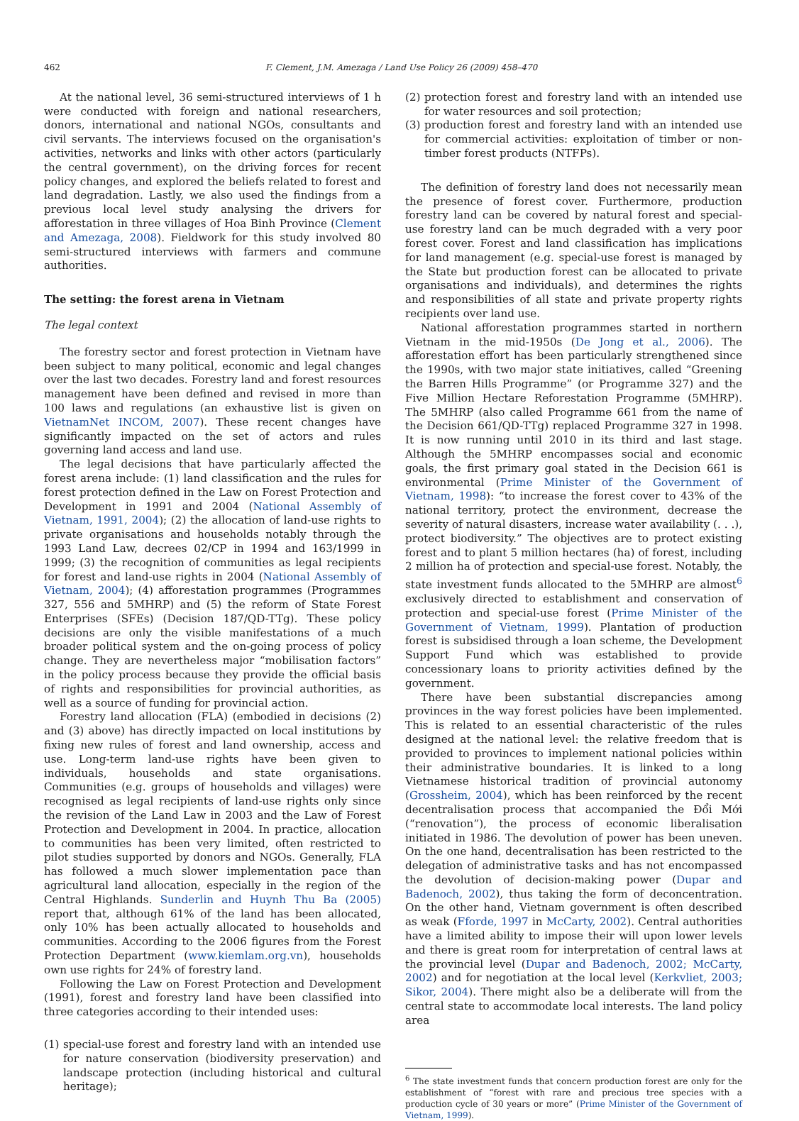462 F. Clement, J.M. Amezaga / Land Use Policy 26 (2009) 458–470
At the national level, 36 semi-structured interviews of 1 h were conducted with foreign and national researchers, donors, international and national NGOs, consultants and civil servants. The interviews focused on the organisation's activities, networks and links with other actors (particularly the central government), on the driving forces for recent policy changes, and explored the beliefs related to forest and land degradation. Lastly, we also used the findings from a previous local level study analysing the drivers for afforestation in three villages of Hoa Binh Province (Clement and Amezaga, 2008). Fieldwork for this study involved 80 semi-structured interviews with farmers and commune authorities.
The setting: the forest arena in Vietnam
The legal context
The forestry sector and forest protection in Vietnam have been subject to many political, economic and legal changes over the last two decades. Forestry land and forest resources management have been defined and revised in more than 100 laws and regulations (an exhaustive list is given on VietnamNet INCOM, 2007). These recent changes have significantly impacted on the set of actors and rules governing land access and land use.
The legal decisions that have particularly affected the forest arena include: (1) land classification and the rules for forest protection defined in the Law on Forest Protection and Development in 1991 and 2004 (National Assembly of Vietnam, 1991, 2004); (2) the allocation of land-use rights to private organisations and households notably through the 1993 Land Law, decrees 02/CP in 1994 and 163/1999 in 1999; (3) the recognition of communities as legal recipients for forest and land-use rights in 2004 (National Assembly of Vietnam, 2004); (4) afforestation programmes (Programmes 327, 556 and 5MHRP) and (5) the reform of State Forest Enterprises (SFEs) (Decision 187/QD-TTg). These policy decisions are only the visible manifestations of a much broader political system and the on-going process of policy change. They are nevertheless major “mobilisation factors” in the policy process because they provide the official basis of rights and responsibilities for provincial authorities, as well as a source of funding for provincial action.
Forestry land allocation (FLA) (embodied in decisions (2) and (3) above) has directly impacted on local institutions by fixing new rules of forest and land ownership, access and use. Long-term land-use rights have been given to individuals, households and state organisations. Communities (e.g. groups of households and villages) were recognised as legal recipients of land-use rights only since the revision of the Land Law in 2003 and the Law of Forest Protection and Development in 2004. In practice, allocation to communities has been very limited, often restricted to pilot studies supported by donors and NGOs. Generally, FLA has followed a much slower implementation pace than agricultural land allocation, especially in the region of the Central Highlands. Sunderlin and Huynh Thu Ba (2005) report that, although 61% of the land has been allocated, only 10% has been actually allocated to households and communities. According to the 2006 figures from the Forest Protection Department (www.kiemlam.org.vn), households own use rights for 24% of forestry land.
Following the Law on Forest Protection and Development (1991), forest and forestry land have been classified into three categories according to their intended uses:
(1) special-use forest and forestry land with an intended use for nature conservation (biodiversity preservation) and landscape protection (including historical and cultural heritage);
(2) protection forest and forestry land with an intended use for water resources and soil protection;
(3) production forest and forestry land with an intended use for commercial activities: exploitation of timber or non-timber forest products (NTFPs).
The definition of forestry land does not necessarily mean the presence of forest cover. Furthermore, production forestry land can be covered by natural forest and special-use forestry land can be much degraded with a very poor forest cover. Forest and land classification has implications for land management (e.g. special-use forest is managed by the State but production forest can be allocated to private organisations and individuals), and determines the rights and responsibilities of all state and private property rights recipients over land use.
National afforestation programmes started in northern Vietnam in the mid-1950s (De Jong et al., 2006). The afforestation effort has been particularly strengthened since the 1990s, with two major state initiatives, called “Greening the Barren Hills Programme” (or Programme 327) and the Five Million Hectare Reforestation Programme (5MHRP). The 5MHRP (also called Programme 661 from the name of the Decision 661/QD-TTg) replaced Programme 327 in 1998. It is now running until 2010 in its third and last stage. Although the 5MHRP encompasses social and economic goals, the first primary goal stated in the Decision 661 is environmental (Prime Minister of the Government of Vietnam, 1998): “to increase the forest cover to 43% of the national territory, protect the environment, decrease the severity of natural disasters, increase water availability (. . .), protect biodiversity.” The objectives are to protect existing forest and to plant 5 million hectares (ha) of forest, including 2 million ha of protection and special-use forest. Notably, the state investment funds allocated to the 5MHRP are almost<sup>6</sup> exclusively directed to establishment and conservation of protection and special-use forest (Prime Minister of the Government of Vietnam, 1999). Plantation of production forest is subsidised through a loan scheme, the Development Support Fund which was established to provide concessionary loans to priority activities defined by the government.
There have been substantial discrepancies among provinces in the way forest policies have been implemented. This is related to an essential characteristic of the rules designed at the national level: the relative freedom that is provided to provinces to implement national policies within their administrative boundaries. It is linked to a long Vietnamese historical tradition of provincial autonomy (Grossheim, 2004), which has been reinforced by the recent decentralisation process that accompanied the Đổi Mới (“renovation”), the process of economic liberalisation initiated in 1986. The devolution of power has been uneven. On the one hand, decentralisation has been restricted to the delegation of administrative tasks and has not encompassed the devolution of decision-making power (Dupar and Badenoch, 2002), thus taking the form of deconcentration. On the other hand, Vietnam government is often described as weak (Fforde, 1997 in McCarty, 2002). Central authorities have a limited ability to impose their will upon lower levels and there is great room for interpretation of central laws at the provincial level (Dupar and Badenoch, 2002; McCarty, 2002) and for negotiation at the local level (Kerkvliet, 2003; Sikor, 2004). There might also be a deliberate will from the central state to accommodate local interests. The land policy area
<sup>6</sup> The state investment funds that concern production forest are only for the establishment of “forest with rare and precious tree species with a production cycle of 30 years or more” (Prime Minister of the Government of Vietnam, 1999).